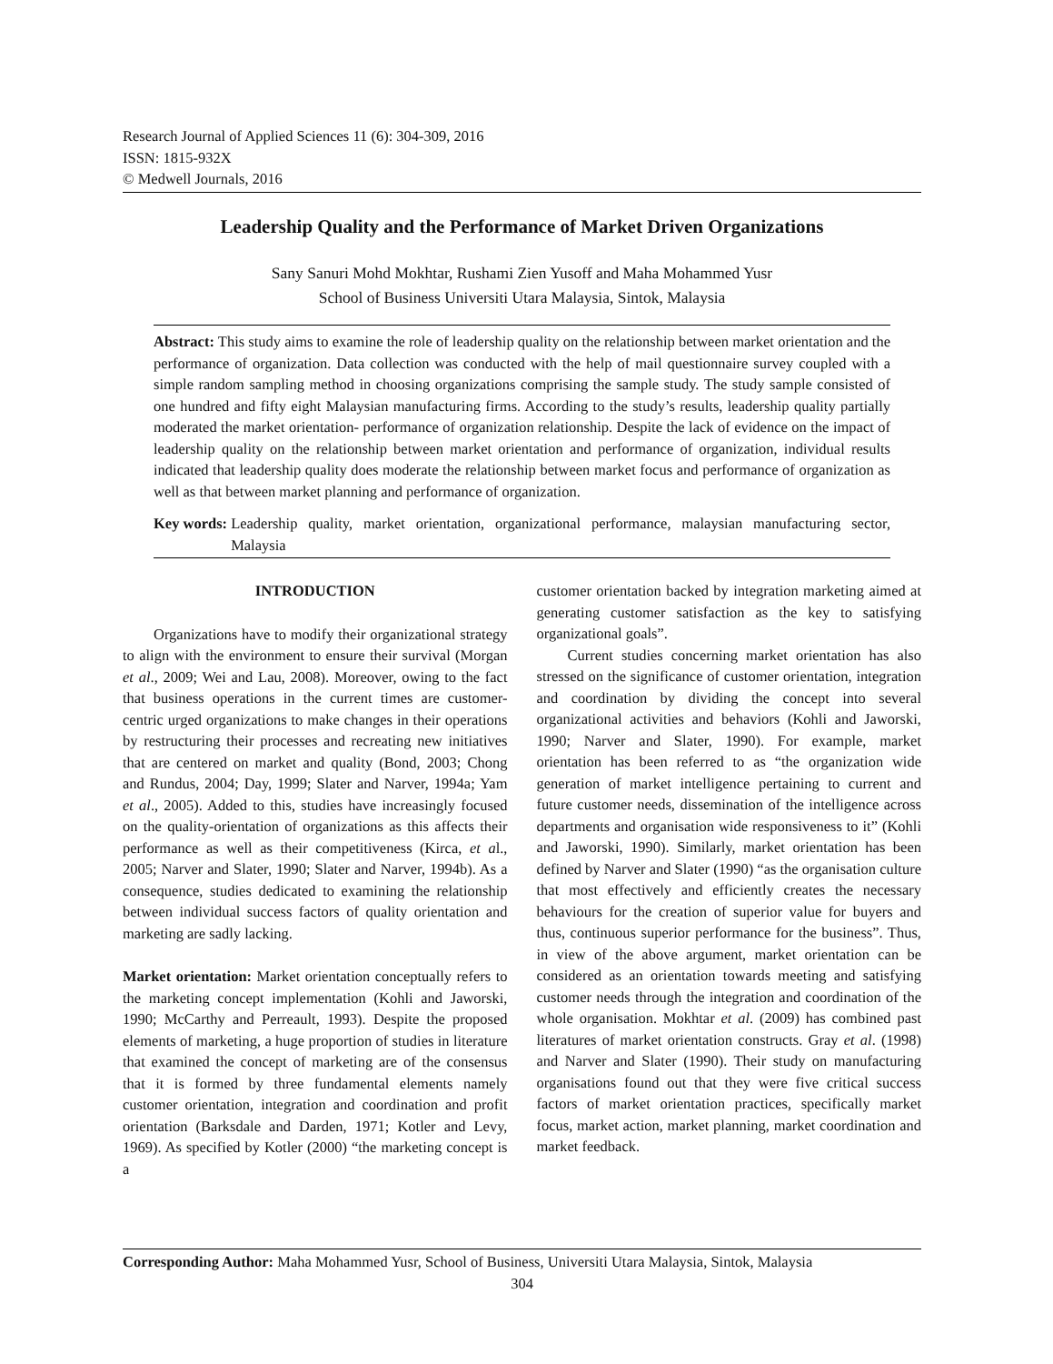Research Journal of Applied Sciences 11 (6): 304-309, 2016
ISSN: 1815-932X
© Medwell Journals, 2016
Leadership Quality and the Performance of Market Driven Organizations
Sany Sanuri Mohd Mokhtar, Rushami Zien Yusoff and Maha Mohammed Yusr
School of Business Universiti Utara Malaysia, Sintok, Malaysia
Abstract: This study aims to examine the role of leadership quality on the relationship between market orientation and the performance of organization. Data collection was conducted with the help of mail questionnaire survey coupled with a simple random sampling method in choosing organizations comprising the sample study. The study sample consisted of one hundred and fifty eight Malaysian manufacturing firms. According to the study’s results, leadership quality partially moderated the market orientation- performance of organization relationship. Despite the lack of evidence on the impact of leadership quality on the relationship between market orientation and performance of organization, individual results indicated that leadership quality does moderate the relationship between market focus and performance of organization as well as that between market planning and performance of organization.
Key words: Leadership quality, market orientation, organizational performance, malaysian manufacturing sector, Malaysia
INTRODUCTION
Organizations have to modify their organizational strategy to align with the environment to ensure their survival (Morgan et al., 2009; Wei and Lau, 2008). Moreover, owing to the fact that business operations in the current times are customer-centric urged organizations to make changes in their operations by restructuring their processes and recreating new initiatives that are centered on market and quality (Bond, 2003; Chong and Rundus, 2004; Day, 1999; Slater and Narver, 1994a; Yam et al., 2005). Added to this, studies have increasingly focused on the quality-orientation of organizations as this affects their performance as well as their competitiveness (Kirca, et al., 2005; Narver and Slater, 1990; Slater and Narver, 1994b). As a consequence, studies dedicated to examining the relationship between individual success factors of quality orientation and marketing are sadly lacking.
Market orientation: Market orientation conceptually refers to the marketing concept implementation (Kohli and Jaworski, 1990; McCarthy and Perreault, 1993). Despite the proposed elements of marketing, a huge proportion of studies in literature that examined the concept of marketing are of the consensus that it is formed by three fundamental elements namely customer orientation, integration and coordination and profit orientation (Barksdale and Darden, 1971; Kotler and Levy, 1969). As specified by Kotler (2000) “the marketing concept is a
customer orientation backed by integration marketing aimed at generating customer satisfaction as the key to satisfying organizational goals”.
Current studies concerning market orientation has also stressed on the significance of customer orientation, integration and coordination by dividing the concept into several organizational activities and behaviors (Kohli and Jaworski, 1990; Narver and Slater, 1990). For example, market orientation has been referred to as “the organization wide generation of market intelligence pertaining to current and future customer needs, dissemination of the intelligence across departments and organisation wide responsiveness to it” (Kohli and Jaworski, 1990). Similarly, market orientation has been defined by Narver and Slater (1990) “as the organisation culture that most effectively and efficiently creates the necessary behaviours for the creation of superior value for buyers and thus, continuous superior performance for the business”. Thus, in view of the above argument, market orientation can be considered as an orientation towards meeting and satisfying customer needs through the integration and coordination of the whole organisation. Mokhtar et al. (2009) has combined past literatures of market orientation constructs. Gray et al. (1998) and Narver and Slater (1990). Their study on manufacturing organisations found out that they were five critical success factors of market orientation practices, specifically market focus, market action, market planning, market coordination and market feedback.
Corresponding Author: Maha Mohammed Yusr, School of Business, Universiti Utara Malaysia, Sintok, Malaysia
304